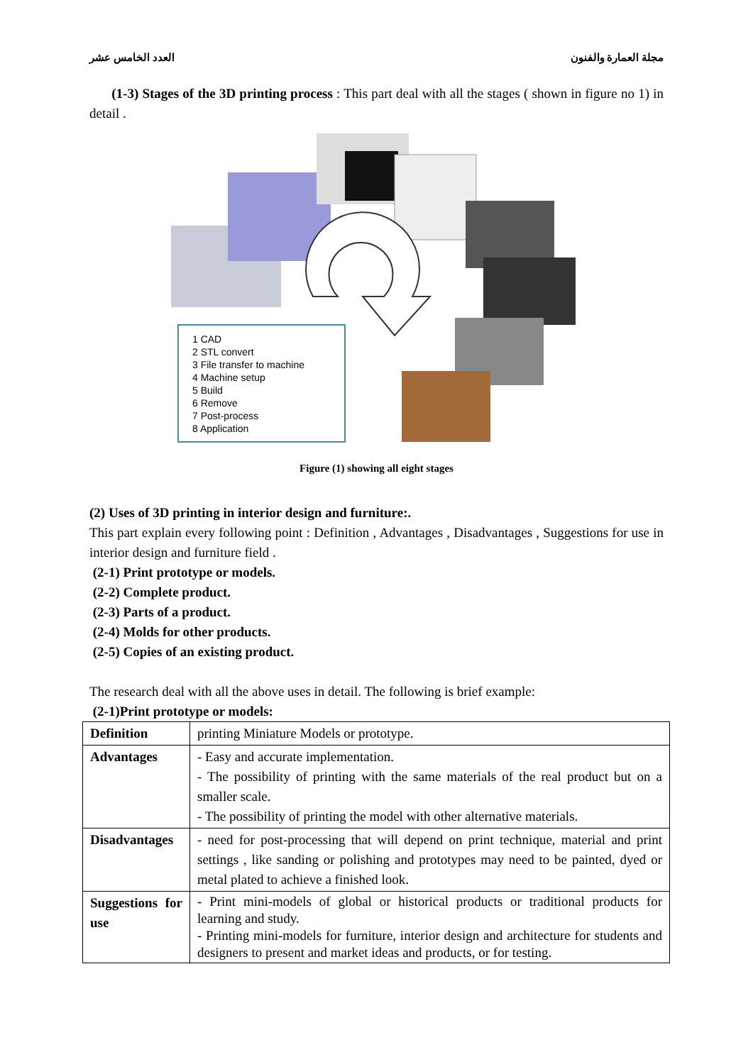مجلة العمارة والفنون العدد الخامس عشر
(1-3) Stages of the 3D printing process : This part deal with all the stages ( shown in figure no 1) in detail .
1 CAD
2 STL convert
3 File transfer to machine
4 Machine setup
5 Build
6 Remove
7 Post-process
8 Application
Figure (1) showing all eight stages
(2) Uses of 3D printing in interior design and furniture:.
This part explain every following point : Definition , Advantages , Disadvantages , Suggestions for use in interior design and furniture field .
(2-1) Print prototype or models.
(2-2) Complete product.
(2-3) Parts of a product.
(2-4) Molds for other products.
(2-5) Copies of an existing product.
The research deal with all the above uses in detail. The following is brief example:
(2-1)Print prototype or models:
| Definition | printing Miniature Models or prototype. |
| Advantages | - Easy and accurate implementation. - The possibility of printing with the same materials of the real product but on a smaller scale. - The possibility of printing the model with other alternative materials. |
| Disadvantages | - need for post-processing that will depend on print technique, material and print settings , like sanding or polishing and prototypes may need to be painted, dyed or metal plated to achieve a finished look. |
| Suggestions for use | - Print mini-models of global or historical products or traditional products for learning and study. - Printing mini-models for furniture, interior design and architecture for students and designers to present and market ideas and products, or for testing. |